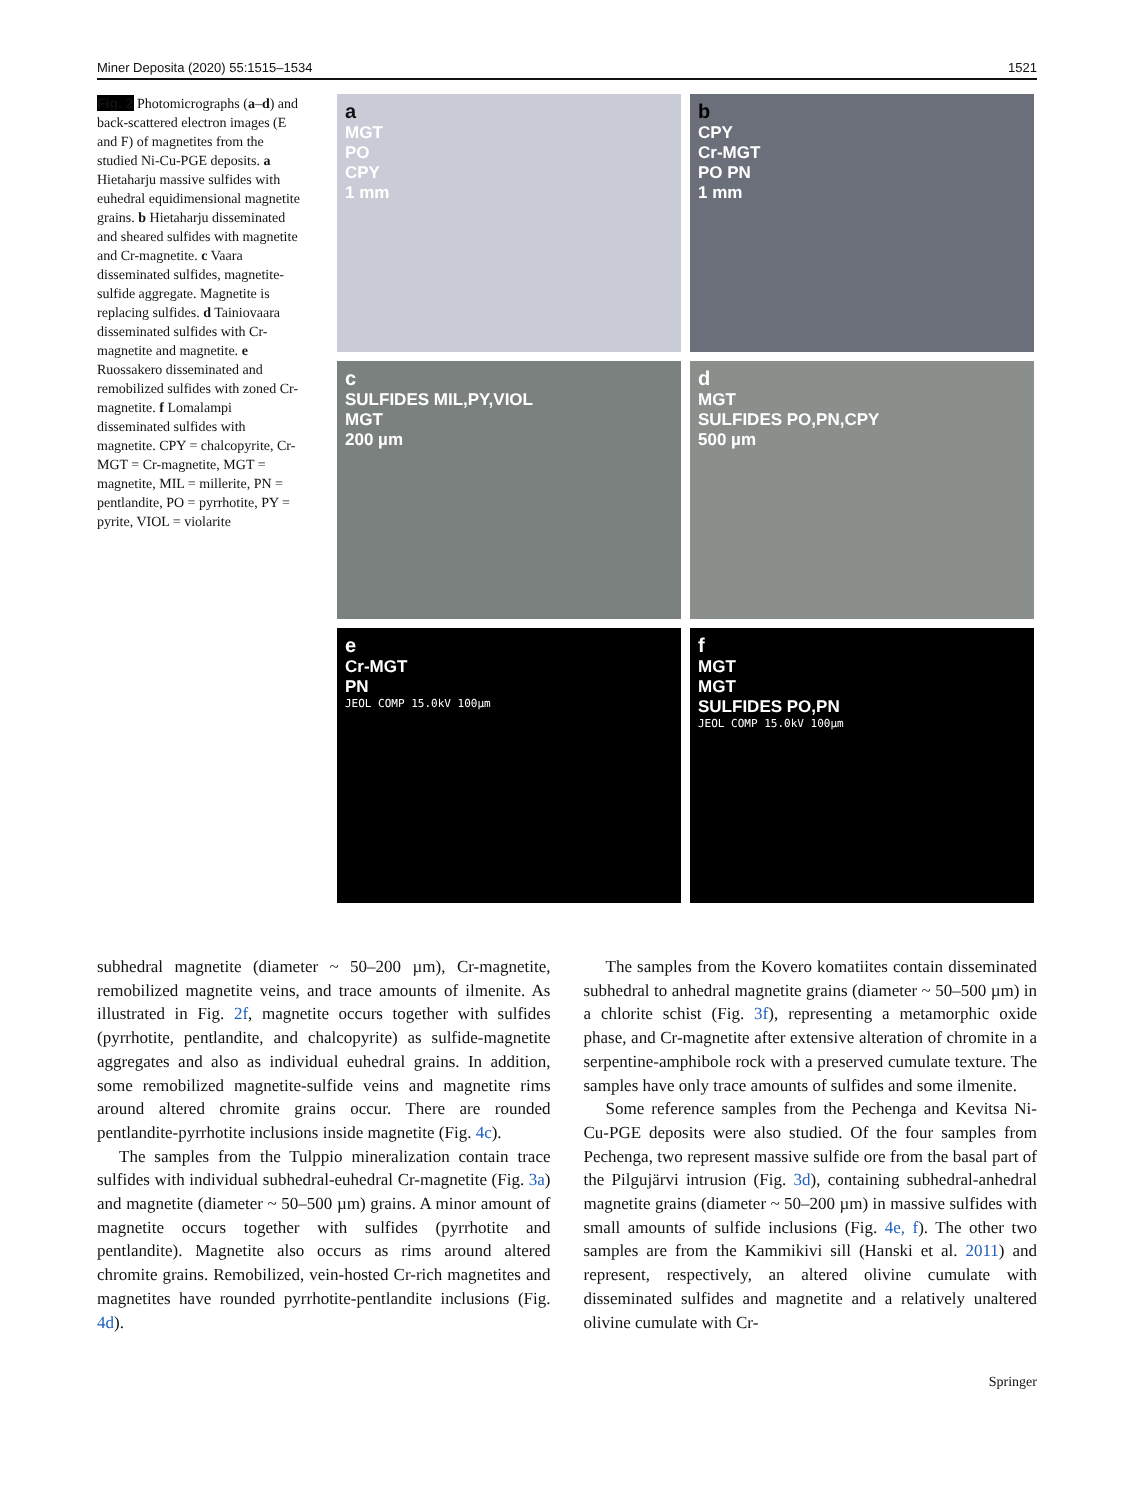Miner Deposita (2020) 55:1515–1534 1521
Fig. 2 Photomicrographs (a–d) and back-scattered electron images (E and F) of magnetites from the studied Ni-Cu-PGE deposits. a Hietaharju massive sulfides with euhedral equidimensional magnetite grains. b Hietaharju disseminated and sheared sulfides with magnetite and Cr-magnetite. c Vaara disseminated sulfides, magnetite-sulfide aggregate. Magnetite is replacing sulfides. d Tainiovaara disseminated sulfides with Cr-magnetite and magnetite. e Ruossakero disseminated and remobilized sulfides with zoned Cr-magnetite. f Lomalampi disseminated sulfides with magnetite. CPY = chalcopyrite, Cr-MGT = Cr-magnetite, MGT = magnetite, MIL = millerite, PN = pentlandite, PO = pyrrhotite, PY = pyrite, VIOL = violarite
a
MGT
PO
CPY
1 mm
b
CPY
Cr-MGT
PO PN
1 mm
c
SULFIDES MIL,PY,VIOL
MGT
200 µm
d
MGT
SULFIDES PO,PN,CPY
500 µm
e
Cr-MGT
PN
JEOL COMP 15.0kV 100µm
f
MGT
MGT
SULFIDES PO,PN
JEOL COMP 15.0kV 100µm
subhedral magnetite (diameter ~ 50–200 µm), Cr-magnetite, remobilized magnetite veins, and trace amounts of ilmenite. As illustrated in Fig. 2f, magnetite occurs together with sulfides (pyrrhotite, pentlandite, and chalcopyrite) as sulfide-magnetite aggregates and also as individual euhedral grains. In addition, some remobilized magnetite-sulfide veins and magnetite rims around altered chromite grains occur. There are rounded pentlandite-pyrrhotite inclusions inside magnetite (Fig. 4c).
The samples from the Tulppio mineralization contain trace sulfides with individual subhedral-euhedral Cr-magnetite (Fig. 3a) and magnetite (diameter ~ 50–500 µm) grains. A minor amount of magnetite occurs together with sulfides (pyrrhotite and pentlandite). Magnetite also occurs as rims around altered chromite grains. Remobilized, vein-hosted Cr-rich magnetites and magnetites have rounded pyrrhotite-pentlandite inclusions (Fig. 4d).
The samples from the Kovero komatiites contain disseminated subhedral to anhedral magnetite grains (diameter ~ 50–500 µm) in a chlorite schist (Fig. 3f), representing a metamorphic oxide phase, and Cr-magnetite after extensive alteration of chromite in a serpentine-amphibole rock with a preserved cumulate texture. The samples have only trace amounts of sulfides and some ilmenite.
Some reference samples from the Pechenga and Kevitsa Ni-Cu-PGE deposits were also studied. Of the four samples from Pechenga, two represent massive sulfide ore from the basal part of the Pilgujärvi intrusion (Fig. 3d), containing subhedral-anhedral magnetite grains (diameter ~ 50–200 µm) in massive sulfides with small amounts of sulfide inclusions (Fig. 4e, f). The other two samples are from the Kammikivi sill (Hanski et al. 2011) and represent, respectively, an altered olivine cumulate with disseminated sulfides and magnetite and a relatively unaltered olivine cumulate with Cr-
Springer